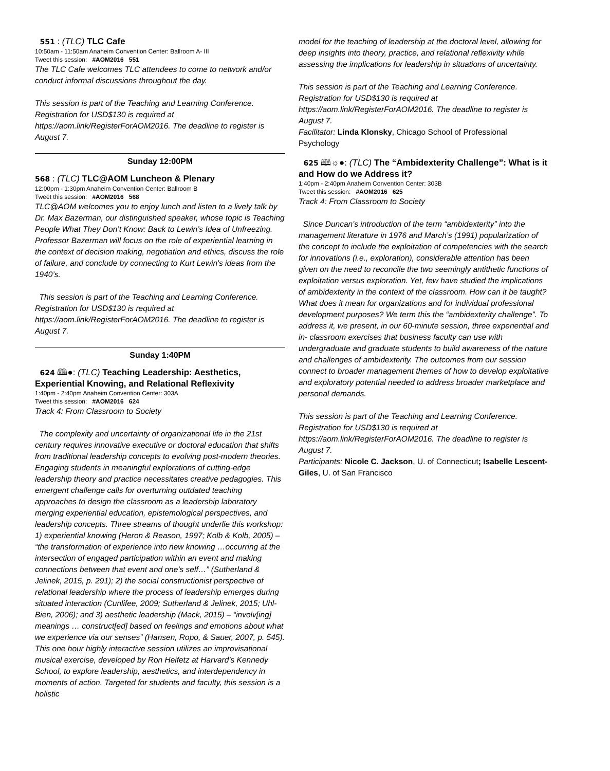551 : (TLC) TLC Cafe
10:50am - 11:50am Anaheim Convention Center: Ballroom A- III
Tweet this session: #AOM2016 551
The TLC Cafe welcomes TLC attendees to come to network and/or conduct informal discussions throughout the day.
This session is part of the Teaching and Learning Conference. Registration for USD$130 is required at https://aom.link/RegisterForAOM2016. The deadline to register is August 7.
Sunday 12:00PM
568 : (TLC) TLC@AOM Luncheon & Plenary
12:00pm - 1:30pm Anaheim Convention Center: Ballroom B
Tweet this session: #AOM2016 568
TLC@AOM welcomes you to enjoy lunch and listen to a lively talk by Dr. Max Bazerman, our distinguished speaker, whose topic is Teaching People What They Don’t Know: Back to Lewin’s Idea of Unfreezing. Professor Bazerman will focus on the role of experiential learning in the context of decision making, negotiation and ethics, discuss the role of failure, and conclude by connecting to Kurt Lewin's ideas from the 1940’s.
This session is part of the Teaching and Learning Conference. Registration for USD$130 is required at https://aom.link/RegisterForAOM2016. The deadline to register is August 7.
Sunday 1:40PM
624 🕮●: (TLC) Teaching Leadership: Aesthetics, Experiential Knowing, and Relational Reflexivity
1:40pm - 2:40pm Anaheim Convention Center: 303A
Tweet this session: #AOM2016 624
Track 4: From Classroom to Society
The complexity and uncertainty of organizational life in the 21st century requires innovative executive or doctoral education that shifts from traditional leadership concepts to evolving post-modern theories. Engaging students in meaningful explorations of cutting-edge leadership theory and practice necessitates creative pedagogies. This emergent challenge calls for overturning outdated teaching approaches to design the classroom as a leadership laboratory merging experiential education, epistemological perspectives, and leadership concepts. Three streams of thought underlie this workshop: 1) experiential knowing (Heron & Reason, 1997; Kolb & Kolb, 2005) – “the transformation of experience into new knowing …occurring at the intersection of engaged participation within an event and making connections between that event and one’s self…” (Sutherland & Jelinek, 2015, p. 291); 2) the social constructionist perspective of relational leadership where the process of leadership emerges during situated interaction (Cunlifee, 2009; Sutherland & Jelinek, 2015; Uhl-Bien, 2006); and 3) aesthetic leadership (Mack, 2015) – “involv[ing] meanings … construct[ed] based on feelings and emotions about what we experience via our senses” (Hansen, Ropo, & Sauer, 2007, p. 545). This one hour highly interactive session utilizes an improvisational musical exercise, developed by Ron Heifetz at Harvard’s Kennedy School, to explore leadership, aesthetics, and interdependency in moments of action. Targeted for students and faculty, this session is a holistic
model for the teaching of leadership at the doctoral level, allowing for deep insights into theory, practice, and relational reflexivity while assessing the implications for leadership in situations of uncertainty.
This session is part of the Teaching and Learning Conference. Registration for USD$130 is required at https://aom.link/RegisterForAOM2016. The deadline to register is August 7.
Facilitator: Linda Klonsky, Chicago School of Professional Psychology
625 🕮☼●: (TLC) The “Ambidexterity Challenge”: What is it and How do we Address it?
1:40pm - 2:40pm Anaheim Convention Center: 303B
Tweet this session: #AOM2016 625
Track 4: From Classroom to Society
Since Duncan’s introduction of the term “ambidexterity” into the management literature in 1976 and March’s (1991) popularization of the concept to include the exploitation of competencies with the search for innovations (i.e., exploration), considerable attention has been given on the need to reconcile the two seemingly antithetic functions of exploitation versus exploration. Yet, few have studied the implications of ambidexterity in the context of the classroom. How can it be taught? What does it mean for organizations and for individual professional development purposes? We term this the “ambidexterity challenge”. To address it, we present, in our 60-minute session, three experiential and in- classroom exercises that business faculty can use with undergraduate and graduate students to build awareness of the nature and challenges of ambidexterity. The outcomes from our session connect to broader management themes of how to develop exploitative and exploratory potential needed to address broader marketplace and personal demands.
This session is part of the Teaching and Learning Conference. Registration for USD$130 is required at https://aom.link/RegisterForAOM2016. The deadline to register is August 7.
Participants: Nicole C. Jackson, U. of Connecticut; Isabelle Lescent-Giles, U. of San Francisco